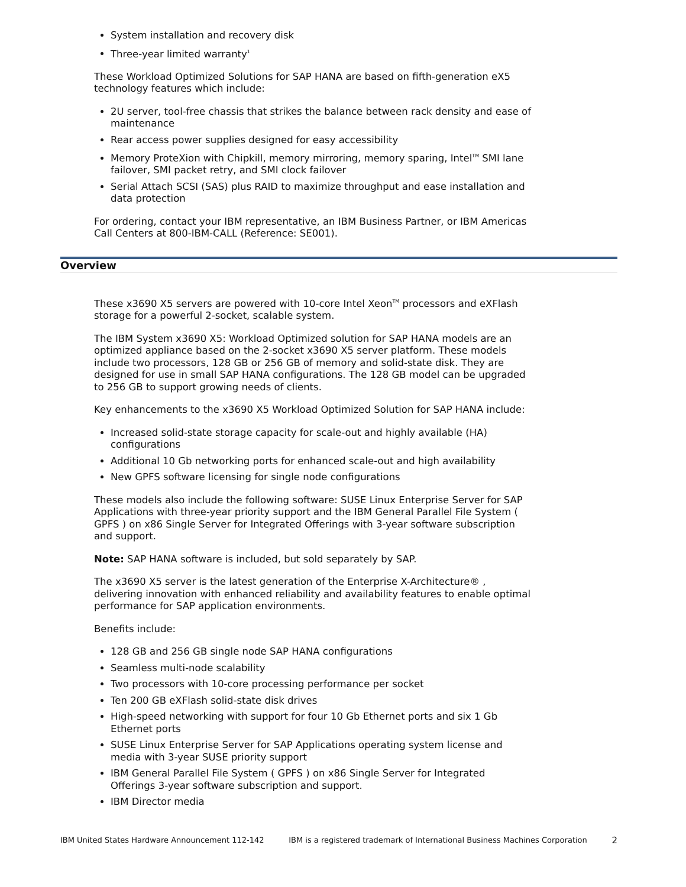System installation and recovery disk
Three-year limited warranty<sup>1</sup>
These Workload Optimized Solutions for SAP HANA are based on fifth-generation eX5 technology features which include:
2U server, tool-free chassis that strikes the balance between rack density and ease of maintenance
Rear access power supplies designed for easy accessibility
Memory ProteXion with Chipkill, memory mirroring, memory sparing, Intel<sup>TM</sup> SMI lane failover, SMI packet retry, and SMI clock failover
Serial Attach SCSI (SAS) plus RAID to maximize throughput and ease installation and data protection
For ordering, contact your IBM representative, an IBM Business Partner, or IBM Americas Call Centers at 800-IBM-CALL (Reference: SE001).
Overview
These x3690 X5 servers are powered with 10-core Intel Xeon<sup>TM</sup> processors and eXFlash storage for a powerful 2-socket, scalable system.
The IBM System x3690 X5: Workload Optimized solution for SAP HANA models are an optimized appliance based on the 2-socket x3690 X5 server platform. These models include two processors, 128 GB or 256 GB of memory and solid-state disk. They are designed for use in small SAP HANA configurations. The 128 GB model can be upgraded to 256 GB to support growing needs of clients.
Key enhancements to the x3690 X5 Workload Optimized Solution for SAP HANA include:
Increased solid-state storage capacity for scale-out and highly available (HA) configurations
Additional 10 Gb networking ports for enhanced scale-out and high availability
New GPFS software licensing for single node configurations
These models also include the following software: SUSE Linux Enterprise Server for SAP Applications with three-year priority support and the IBM General Parallel File System ( GPFS ) on x86 Single Server for Integrated Offerings with 3-year software subscription and support.
Note: SAP HANA software is included, but sold separately by SAP.
The x3690 X5 server is the latest generation of the Enterprise X-Architecture® , delivering innovation with enhanced reliability and availability features to enable optimal performance for SAP application environments.
Benefits include:
128 GB and 256 GB single node SAP HANA configurations
Seamless multi-node scalability
Two processors with 10-core processing performance per socket
Ten 200 GB eXFlash solid-state disk drives
High-speed networking with support for four 10 Gb Ethernet ports and six 1 Gb Ethernet ports
SUSE Linux Enterprise Server for SAP Applications operating system license and media with 3-year SUSE priority support
IBM General Parallel File System ( GPFS ) on x86 Single Server for Integrated Offerings 3-year software subscription and support.
IBM Director media
IBM United States Hardware Announcement 112-142 IBM is a registered trademark of International Business Machines Corporation 2